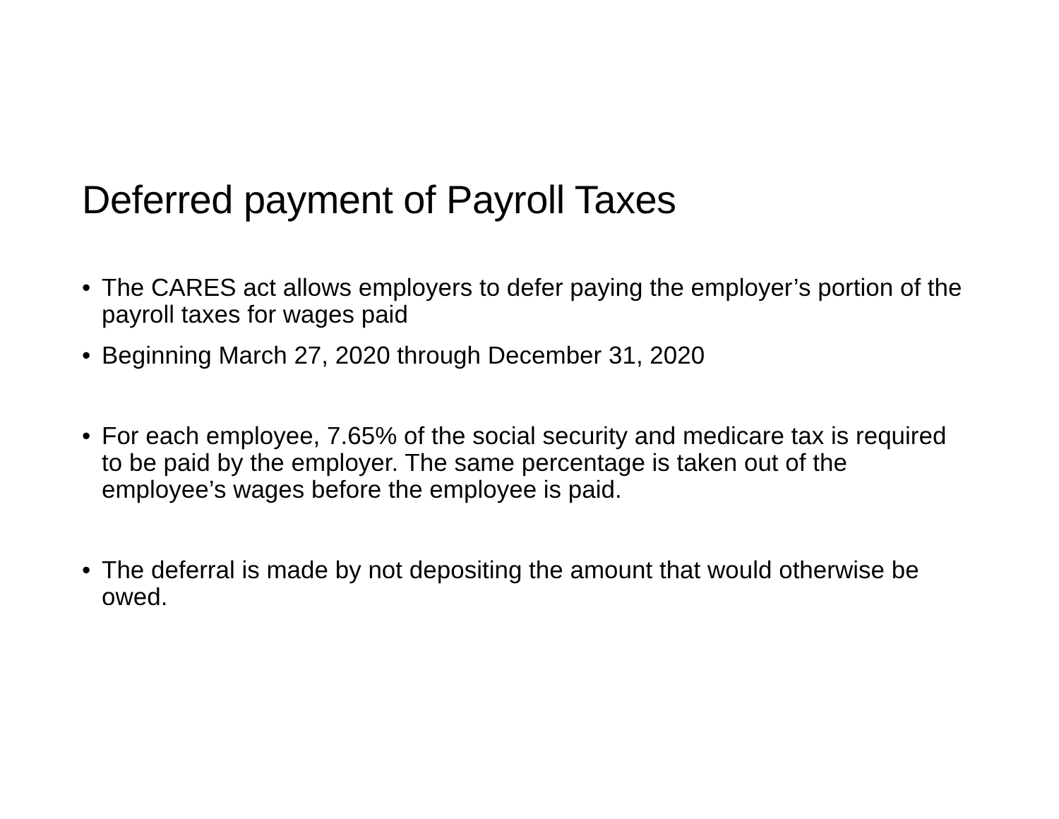Deferred payment of Payroll Taxes
• The CARES act allows employers to defer paying the employer’s portion of the payroll taxes for wages paid
• Beginning March 27, 2020 through December 31, 2020
• For each employee, 7.65% of the social security and medicare tax is required to be paid by the employer. The same percentage is taken out of the employee’s wages before the employee is paid.
• The deferral is made by not depositing the amount that would otherwise be owed.